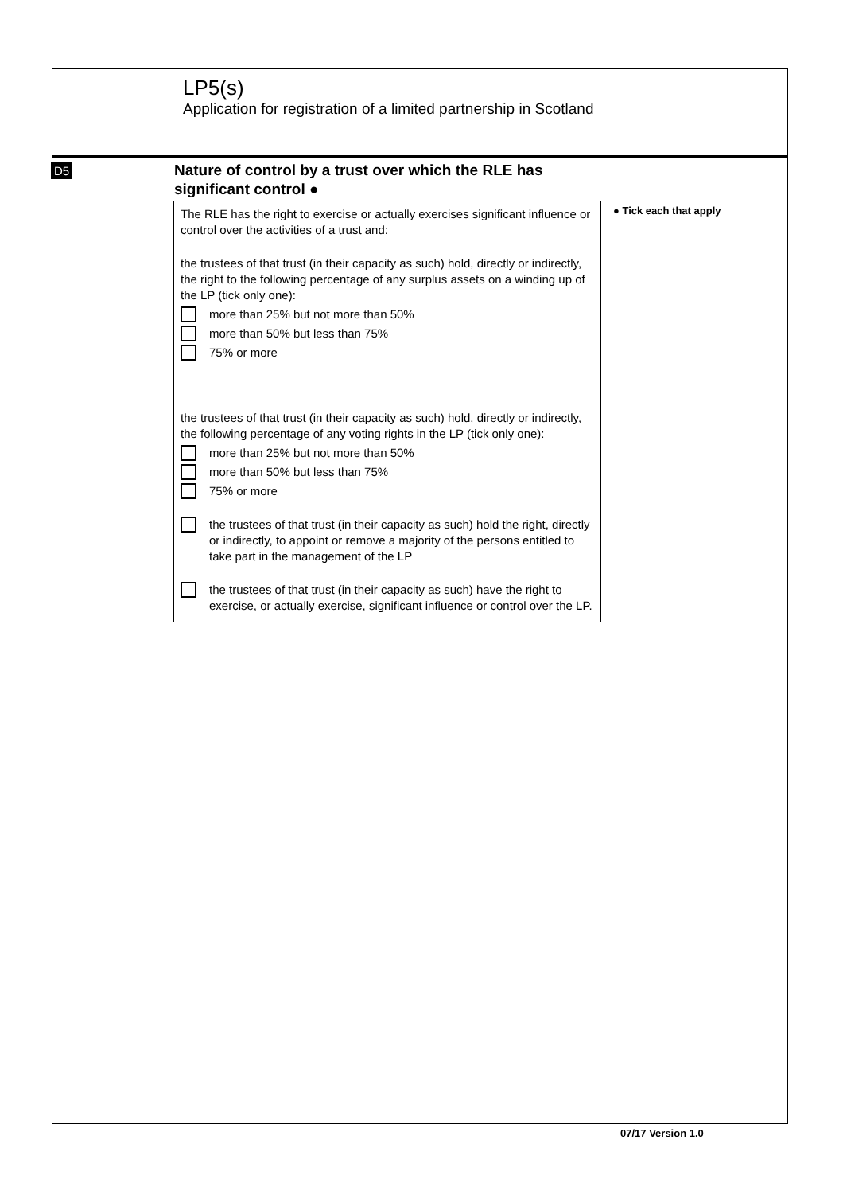LP5(s)
Application for registration of a limited partnership in Scotland
D5
Nature of control by a trust over which the RLE has
significant control ●
The RLE has the right to exercise or actually exercises significant influence or control over the activities of a trust and:
the trustees of that trust (in their capacity as such) hold, directly or indirectly, the right to the following percentage of any surplus assets on a winding up of the LP (tick only one):
more than 25% but not more than 50%
more than 50% but less than 75%
75% or more
the trustees of that trust (in their capacity as such) hold, directly or indirectly, the following percentage of any voting rights in the LP (tick only one):
more than 25% but not more than 50%
more than 50% but less than 75%
75% or more
the trustees of that trust (in their capacity as such) hold the right, directly or indirectly, to appoint or remove a majority of the persons entitled to take part in the management of the LP
the trustees of that trust (in their capacity as such) have the right to exercise, or actually exercise, significant influence or control over the LP.
● Tick each that apply
07/17 Version 1.0